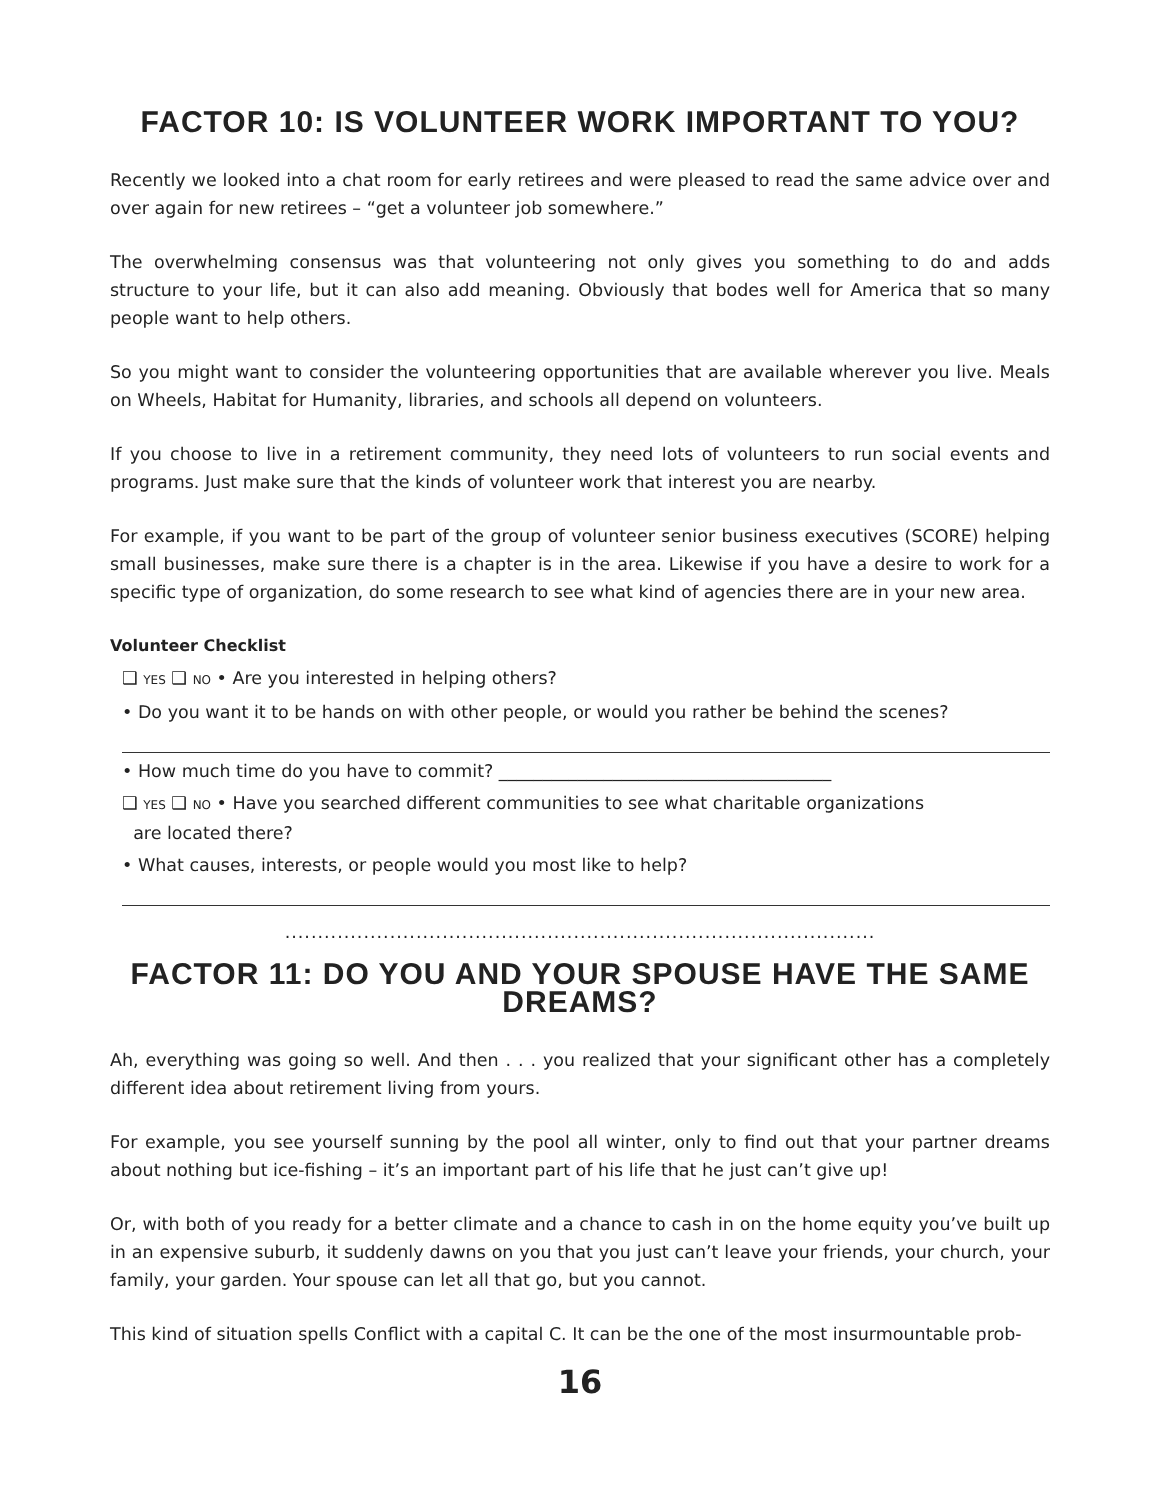FACTOR 10: IS VOLUNTEER WORK IMPORTANT TO YOU?
Recently we looked into a chat room for early retirees and were pleased to read the same advice over and over again for new retirees – “get a volunteer job somewhere.”
The overwhelming consensus was that volunteering not only gives you something to do and adds structure to your life, but it can also add meaning. Obviously that bodes well for America that so many people want to help others.
So you might want to consider the volunteering opportunities that are available wherever you live. Meals on Wheels, Habitat for Humanity, libraries, and schools all depend on volunteers.
If you choose to live in a retirement community, they need lots of volunteers to run social events and programs. Just make sure that the kinds of volunteer work that interest you are nearby.
For example, if you want to be part of the group of volunteer senior business executives (SCORE) helping small businesses, make sure there is a chapter is in the area. Likewise if you have a desire to work for a specific type of organization, do some research to see what kind of agencies there are in your new area.
Volunteer Checklist
❑ YES ❑ NO • Are you interested in helping others?
• Do you want it to be hands on with other people, or would you rather be behind the scenes?
• How much time do you have to commit? ______________________________________
❑ YES ❑ NO • Have you searched different communities to see what charitable organizations
are located there?
• What causes, interests, or people would you most like to help?
..........................................................................................
FACTOR 11: DO YOU AND YOUR SPOUSE HAVE THE SAME DREAMS?
Ah, everything was going so well. And then . . . you realized that your significant other has a completely different idea about retirement living from yours.
For example, you see yourself sunning by the pool all winter, only to find out that your partner dreams about nothing but ice-fishing – it’s an important part of his life that he just can’t give up!
Or, with both of you ready for a better climate and a chance to cash in on the home equity you’ve built up in an expensive suburb, it suddenly dawns on you that you just can’t leave your friends, your church, your family, your garden. Your spouse can let all that go, but you cannot.
This kind of situation spells Conflict with a capital C. It can be the one of the most insurmountable prob-
16